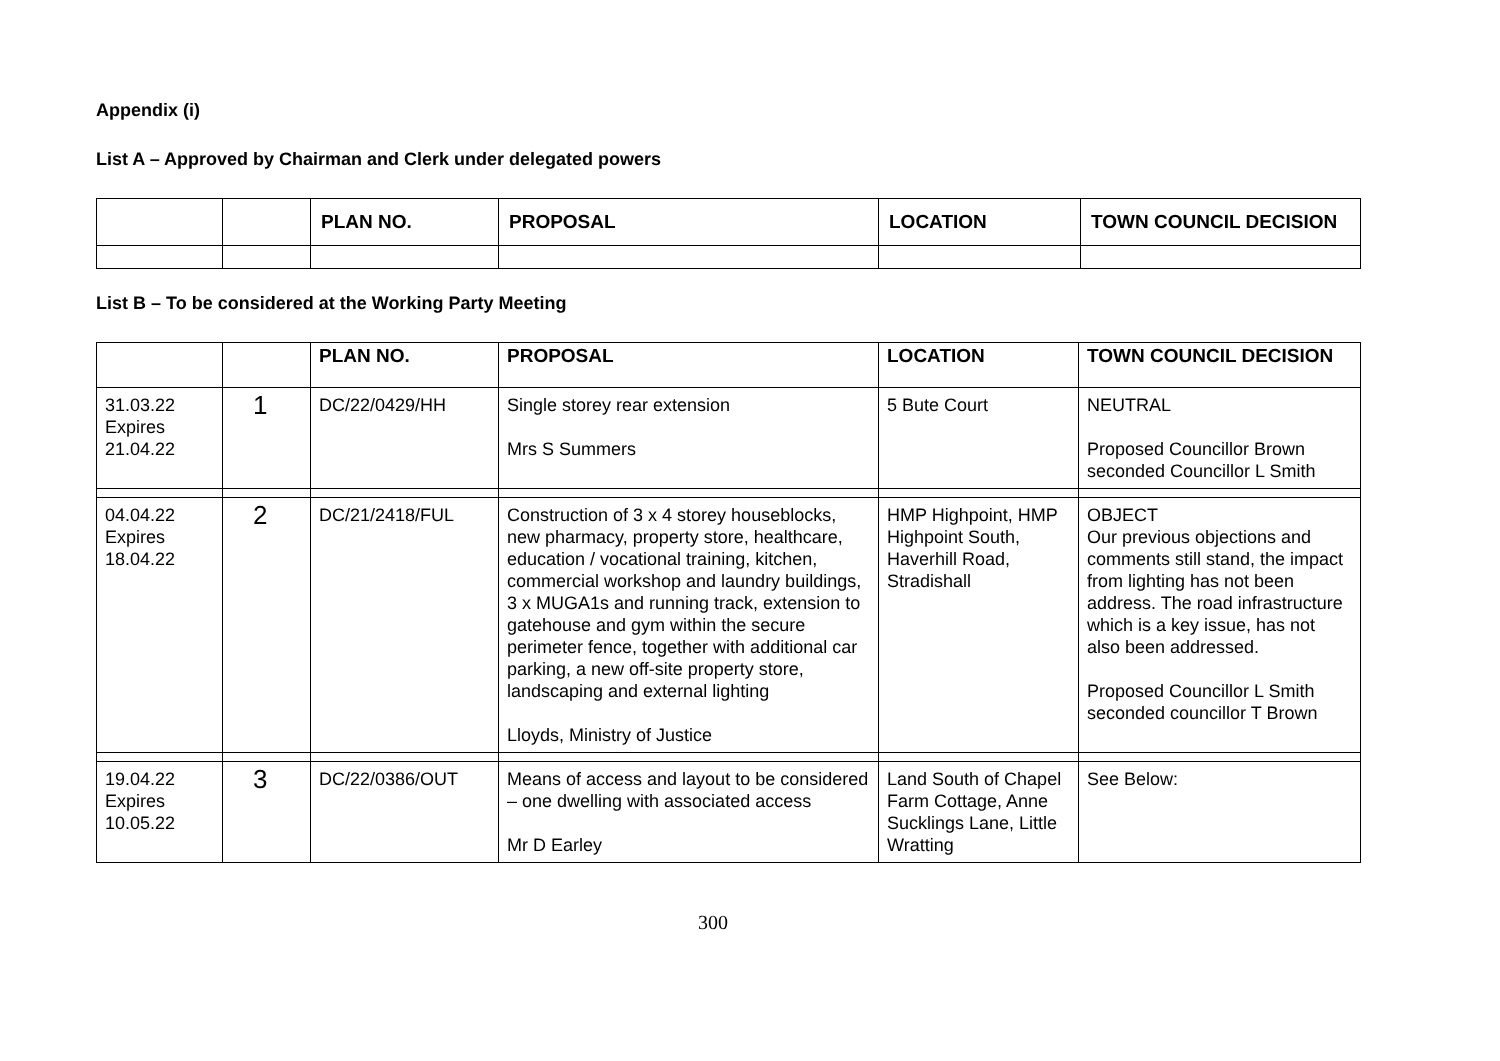Appendix (i)
List A – Approved by Chairman and Clerk under delegated powers
| | | PLAN NO. | PROPOSAL | LOCATION | TOWN COUNCIL DECISION |
| --- | --- | --- | --- | --- | --- |
List B – To be considered at the Working Party Meeting
| | | PLAN NO. | PROPOSAL | LOCATION | TOWN COUNCIL DECISION |
| --- | --- | --- | --- | --- | --- |
| 31.03.22 Expires 21.04.22 | 1 | DC/22/0429/HH | Single storey rear extension Mrs S Summers | 5 Bute Court | NEUTRAL Proposed Councillor Brown seconded Councillor L Smith |
| 04.04.22 Expires 18.04.22 | 2 | DC/21/2418/FUL | Construction of 3 x 4 storey houseblocks, new pharmacy, property store, healthcare, education / vocational training, kitchen, commercial workshop and laundry buildings, 3 x MUGA1s and running track, extension to gatehouse and gym within the secure perimeter fence, together with additional car parking, a new off-site property store, landscaping and external lighting Lloyds, Ministry of Justice | HMP Highpoint, HMP Highpoint South, Haverhill Road, Stradishall | OBJECT Our previous objections and comments still stand, the impact from lighting has not been address. The road infrastructure which is a key issue, has not also been addressed. Proposed Councillor L Smith seconded councillor T Brown |
| 19.04.22 Expires 10.05.22 | 3 | DC/22/0386/OUT | Means of access and layout to be considered – one dwelling with associated access Mr D Earley | Land South of Chapel Farm Cottage, Anne Sucklings Lane, Little Wratting | See Below: |
300